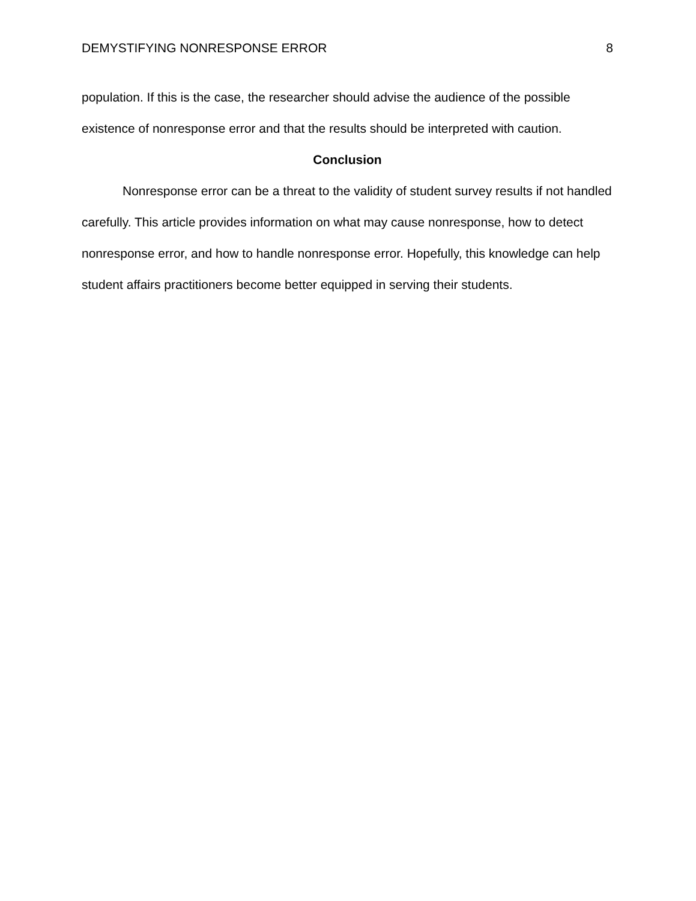DEMYSTIFYING NONRESPONSE ERROR 8
population. If this is the case, the researcher should advise the audience of the possible existence of nonresponse error and that the results should be interpreted with caution.
Conclusion
Nonresponse error can be a threat to the validity of student survey results if not handled carefully. This article provides information on what may cause nonresponse, how to detect nonresponse error, and how to handle nonresponse error. Hopefully, this knowledge can help student affairs practitioners become better equipped in serving their students.